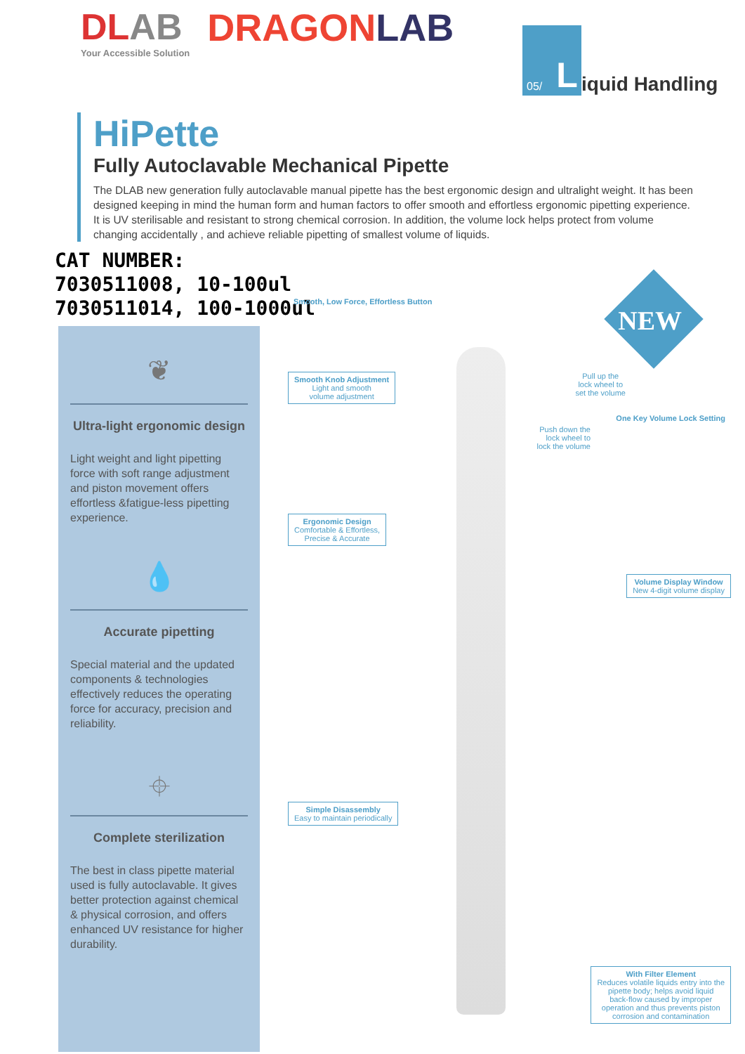DLAB
Your Accessible Solution
DRAGONLAB
05/ L
iquid Handling
HiPette
Fully Autoclavable Mechanical Pipette
The DLAB new generation fully autoclavable manual pipette has the best ergonomic design and ultralight weight. It has been designed keeping in mind the human form and human factors to offer smooth and effortless ergonomic pipetting experience. It is UV sterilisable and resistant to strong chemical corrosion. In addition, the volume lock helps protect from volume changing accidentally , and achieve reliable pipetting of smallest volume of liquids.
CAT NUMBER:
7030511008, 10-100ul
7030511014, 100-1000ul
❦
Ultra-light ergonomic design
Light weight and light pipetting force with soft range adjustment and piston movement offers effortless &fatigue-less pipetting experience.
💧
Accurate pipetting
Special material and the updated components & technologies effectively reduces the operating force for accuracy, precision and reliability.
⌖
Complete sterilization
The best in class pipette material used is fully autoclavable. It gives better protection against chemical & physical corrosion, and offers enhanced UV resistance for higher durability.
NEW
Smooth, Low Force, Effortless Button
Smooth Knob Adjustment Light and smooth
volume adjustment Pull up the
lock wheel to
set the volume
One Key Volume Lock Setting
Push down the
lock wheel to
lock the volume
Ergonomic Design Comfortable & Effortless,
Precise & Accurate
Volume Display Window New 4-digit volume display
Simple Disassembly Easy to maintain periodically
With Filter Element Reduces volatile liquids entry into the
pipette body; helps avoid liquid
back-flow caused by improper
operation and thus prevents piston
corrosion and contamination